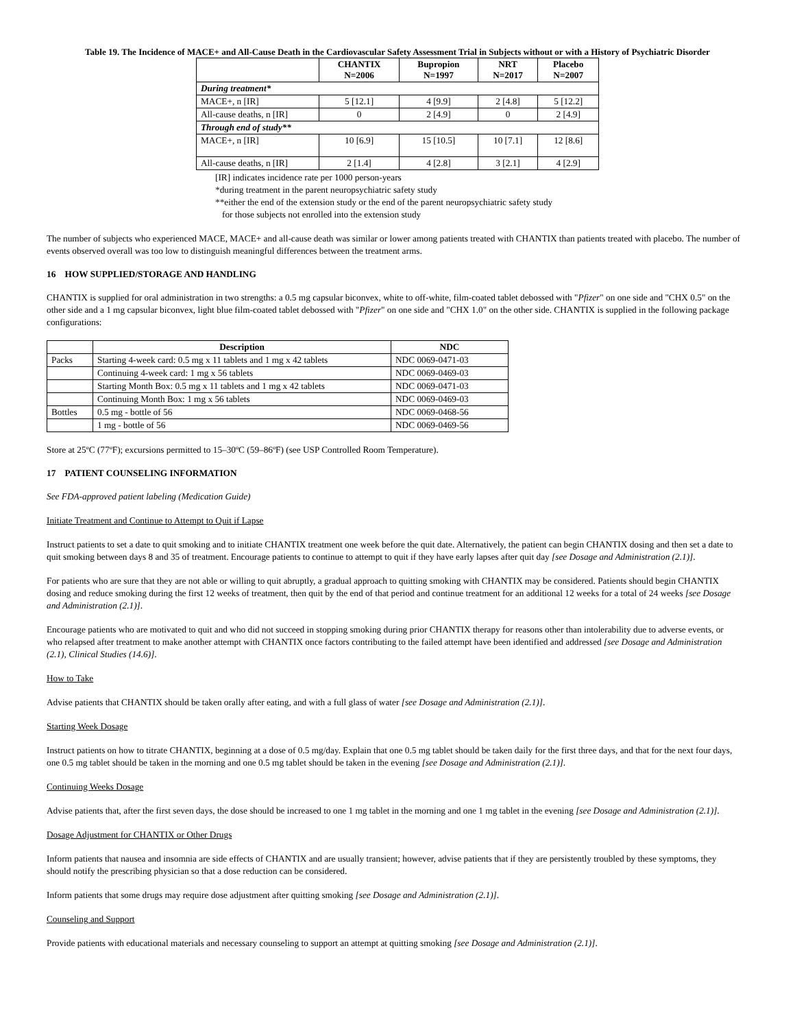Table 19. The Incidence of MACE+ and All-Cause Death in the Cardiovascular Safety Assessment Trial in Subjects without or with a History of Psychiatric Disorder
| | CHANTIX N=2006 | Bupropion N=1997 | NRT N=2017 | Placebo N=2007 |
| --- | --- | --- | --- | --- |
| During treatment* | | | | |
| MACE+, n [IR] | 5 [12.1] | 4 [9.9] | 2 [4.8] | 5 [12.2] |
| All-cause deaths, n [IR] | 0 | 2 [4.9] | 0 | 2 [4.9] |
| Through end of study** | | | | |
| MACE+, n [IR] | 10 [6.9] | 15 [10.5] | 10 [7.1] | 12 [8.6] |
| All-cause deaths, n [IR] | 2 [1.4] | 4 [2.8] | 3 [2.1] | 4 [2.9] |
[IR] indicates incidence rate per 1000 person-years
*during treatment in the parent neuropsychiatric safety study
**either the end of the extension study or the end of the parent neuropsychiatric safety study
for those subjects not enrolled into the extension study
The number of subjects who experienced MACE, MACE+ and all-cause death was similar or lower among patients treated with CHANTIX than patients treated with placebo. The number of events observed overall was too low to distinguish meaningful differences between the treatment arms.
16 HOW SUPPLIED/STORAGE AND HANDLING
CHANTIX is supplied for oral administration in two strengths: a 0.5 mg capsular biconvex, white to off-white, film-coated tablet debossed with "Pfizer" on one side and "CHX 0.5" on the other side and a 1 mg capsular biconvex, light blue film-coated tablet debossed with "Pfizer" on one side and "CHX 1.0" on the other side. CHANTIX is supplied in the following package configurations:
| | Description | NDC |
| --- | --- | --- |
| Packs | Starting 4-week card: 0.5 mg x 11 tablets and 1 mg x 42 tablets | NDC 0069-0471-03 |
| | Continuing 4-week card: 1 mg x 56 tablets | NDC 0069-0469-03 |
| | Starting Month Box: 0.5 mg x 11 tablets and 1 mg x 42 tablets | NDC 0069-0471-03 |
| | Continuing Month Box: 1 mg x 56 tablets | NDC 0069-0469-03 |
| Bottles | 0.5 mg - bottle of 56 | NDC 0069-0468-56 |
| | 1 mg - bottle of 56 | NDC 0069-0469-56 |
Store at 25ºC (77ºF); excursions permitted to 15–30ºC (59–86ºF) (see USP Controlled Room Temperature).
17 PATIENT COUNSELING INFORMATION
See FDA-approved patient labeling (Medication Guide)
Initiate Treatment and Continue to Attempt to Quit if Lapse
Instruct patients to set a date to quit smoking and to initiate CHANTIX treatment one week before the quit date. Alternatively, the patient can begin CHANTIX dosing and then set a date to quit smoking between days 8 and 35 of treatment. Encourage patients to continue to attempt to quit if they have early lapses after quit day [see Dosage and Administration (2.1)].
For patients who are sure that they are not able or willing to quit abruptly, a gradual approach to quitting smoking with CHANTIX may be considered. Patients should begin CHANTIX dosing and reduce smoking during the first 12 weeks of treatment, then quit by the end of that period and continue treatment for an additional 12 weeks for a total of 24 weeks [see Dosage and Administration (2.1)].
Encourage patients who are motivated to quit and who did not succeed in stopping smoking during prior CHANTIX therapy for reasons other than intolerability due to adverse events, or who relapsed after treatment to make another attempt with CHANTIX once factors contributing to the failed attempt have been identified and addressed [see Dosage and Administration (2.1), Clinical Studies (14.6)].
How to Take
Advise patients that CHANTIX should be taken orally after eating, and with a full glass of water [see Dosage and Administration (2.1)].
Starting Week Dosage
Instruct patients on how to titrate CHANTIX, beginning at a dose of 0.5 mg/day. Explain that one 0.5 mg tablet should be taken daily for the first three days, and that for the next four days, one 0.5 mg tablet should be taken in the morning and one 0.5 mg tablet should be taken in the evening [see Dosage and Administration (2.1)].
Continuing Weeks Dosage
Advise patients that, after the first seven days, the dose should be increased to one 1 mg tablet in the morning and one 1 mg tablet in the evening [see Dosage and Administration (2.1)].
Dosage Adjustment for CHANTIX or Other Drugs
Inform patients that nausea and insomnia are side effects of CHANTIX and are usually transient; however, advise patients that if they are persistently troubled by these symptoms, they should notify the prescribing physician so that a dose reduction can be considered.
Inform patients that some drugs may require dose adjustment after quitting smoking [see Dosage and Administration (2.1)].
Counseling and Support
Provide patients with educational materials and necessary counseling to support an attempt at quitting smoking [see Dosage and Administration (2.1)].